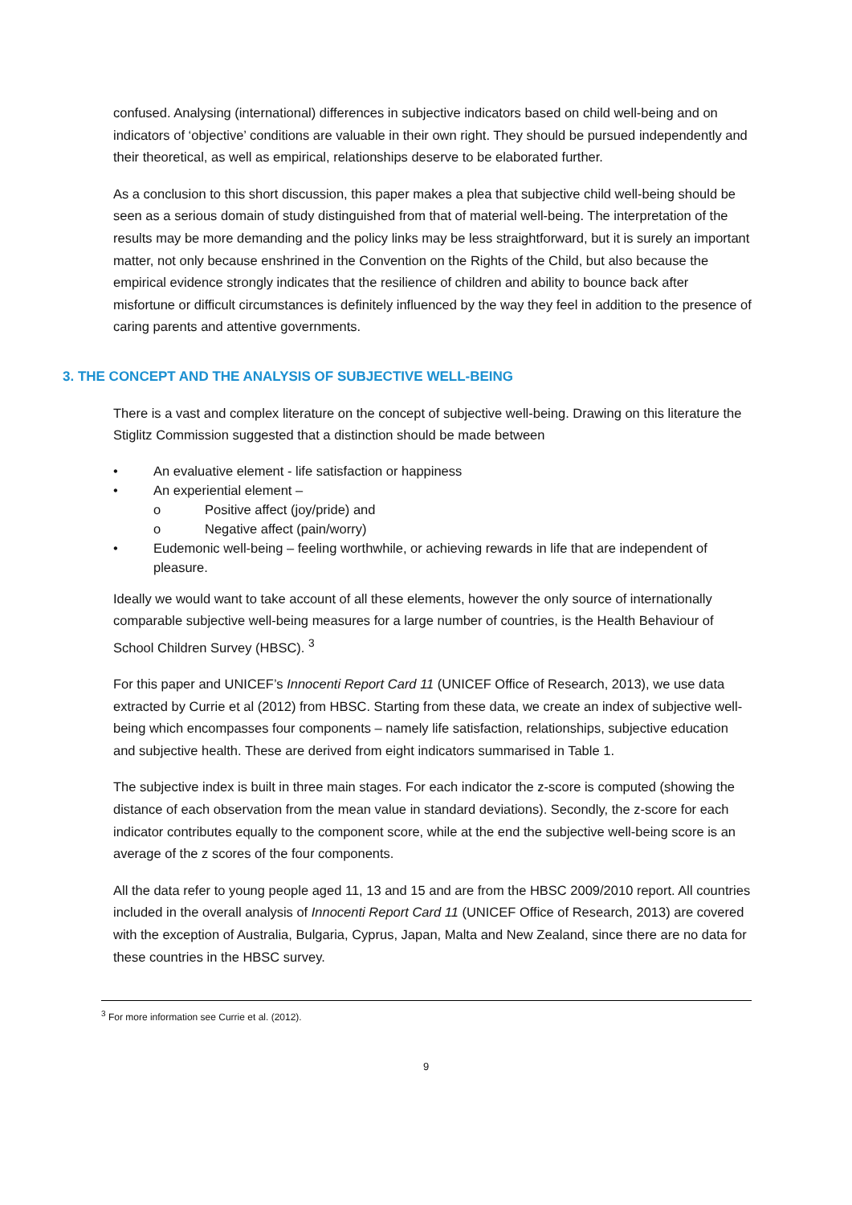confused. Analysing (international) differences in subjective indicators based on child well-being and on indicators of ‘objective’ conditions are valuable in their own right. They should be pursued independently and their theoretical, as well as empirical, relationships deserve to be elaborated further.
As a conclusion to this short discussion, this paper makes a plea that subjective child well-being should be seen as a serious domain of study distinguished from that of material well-being. The interpretation of the results may be more demanding and the policy links may be less straightforward, but it is surely an important matter, not only because enshrined in the Convention on the Rights of the Child, but also because the empirical evidence strongly indicates that the resilience of children and ability to bounce back after misfortune or difficult circumstances is definitely influenced by the way they feel in addition to the presence of caring parents and attentive governments.
3. THE CONCEPT AND THE ANALYSIS OF SUBJECTIVE WELL-BEING
There is a vast and complex literature on the concept of subjective well-being. Drawing on this literature the Stiglitz Commission suggested that a distinction should be made between
• An evaluative element - life satisfaction or happiness
• An experiential element –
o Positive affect (joy/pride) and
o Negative affect (pain/worry)
• Eudemonic well-being – feeling worthwhile, or achieving rewards in life that are independent of pleasure.
Ideally we would want to take account of all these elements, however the only source of internationally comparable subjective well-being measures for a large number of countries, is the Health Behaviour of School Children Survey (HBSC). <sup>3</sup>
For this paper and UNICEF’s Innocenti Report Card 11 (UNICEF Office of Research, 2013), we use data extracted by Currie et al (2012) from HBSC. Starting from these data, we create an index of subjective well-being which encompasses four components – namely life satisfaction, relationships, subjective education and subjective health. These are derived from eight indicators summarised in Table 1.
The subjective index is built in three main stages. For each indicator the z-score is computed (showing the distance of each observation from the mean value in standard deviations). Secondly, the z-score for each indicator contributes equally to the component score, while at the end the subjective well-being score is an average of the z scores of the four components.
All the data refer to young people aged 11, 13 and 15 and are from the HBSC 2009/2010 report. All countries included in the overall analysis of Innocenti Report Card 11 (UNICEF Office of Research, 2013) are covered with the exception of Australia, Bulgaria, Cyprus, Japan, Malta and New Zealand, since there are no data for these countries in the HBSC survey.
<sup>3</sup> For more information see Currie et al. (2012).
9